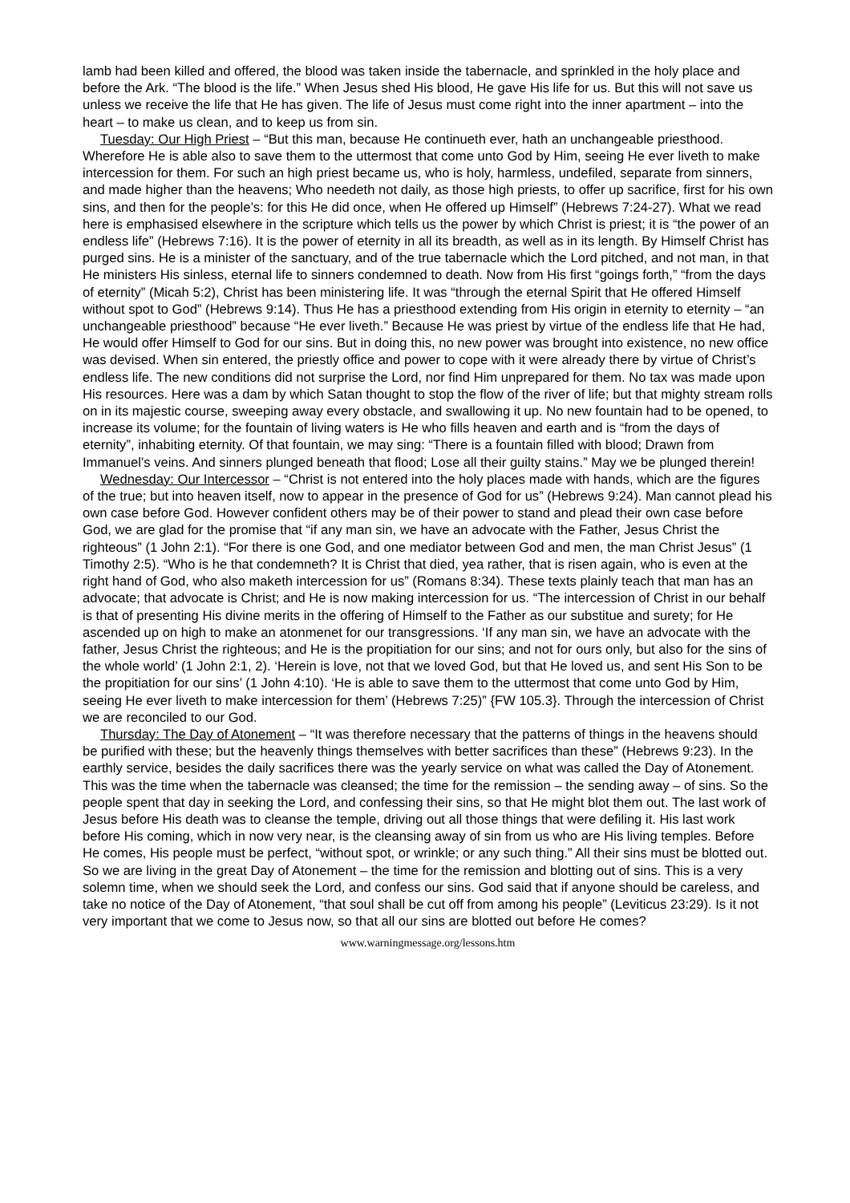lamb had been killed and offered, the blood was taken inside the tabernacle, and sprinkled in the holy place and before the Ark. “The blood is the life.” When Jesus shed His blood, He gave His life for us. But this will not save us unless we receive the life that He has given. The life of Jesus must come right into the inner apartment – into the heart – to make us clean, and to keep us from sin.
Tuesday: Our High Priest – “But this man, because He continueth ever, hath an unchangeable priesthood. Wherefore He is able also to save them to the uttermost that come unto God by Him, seeing He ever liveth to make intercession for them. For such an high priest became us, who is holy, harmless, undefiled, separate from sinners, and made higher than the heavens; Who needeth not daily, as those high priests, to offer up sacrifice, first for his own sins, and then for the people’s: for this He did once, when He offered up Himself” (Hebrews 7:24-27). What we read here is emphasised elsewhere in the scripture which tells us the power by which Christ is priest; it is “the power of an endless life” (Hebrews 7:16). It is the power of eternity in all its breadth, as well as in its length. By Himself Christ has purged sins. He is a minister of the sanctuary, and of the true tabernacle which the Lord pitched, and not man, in that He ministers His sinless, eternal life to sinners condemned to death. Now from His first “goings forth,” “from the days of eternity” (Micah 5:2), Christ has been ministering life. It was “through the eternal Spirit that He offered Himself without spot to God” (Hebrews 9:14). Thus He has a priesthood extending from His origin in eternity to eternity – “an unchangeable priesthood” because “He ever liveth.” Because He was priest by virtue of the endless life that He had, He would offer Himself to God for our sins. But in doing this, no new power was brought into existence, no new office was devised. When sin entered, the priestly office and power to cope with it were already there by virtue of Christ’s endless life. The new conditions did not surprise the Lord, nor find Him unprepared for them. No tax was made upon His resources. Here was a dam by which Satan thought to stop the flow of the river of life; but that mighty stream rolls on in its majestic course, sweeping away every obstacle, and swallowing it up. No new fountain had to be opened, to increase its volume; for the fountain of living waters is He who fills heaven and earth and is “from the days of eternity”, inhabiting eternity. Of that fountain, we may sing: “There is a fountain filled with blood; Drawn from Immanuel’s veins. And sinners plunged beneath that flood; Lose all their guilty stains.” May we be plunged therein!
Wednesday: Our Intercessor – “Christ is not entered into the holy places made with hands, which are the figures of the true; but into heaven itself, now to appear in the presence of God for us” (Hebrews 9:24). Man cannot plead his own case before God. However confident others may be of their power to stand and plead their own case before God, we are glad for the promise that “if any man sin, we have an advocate with the Father, Jesus Christ the righteous” (1 John 2:1). “For there is one God, and one mediator between God and men, the man Christ Jesus” (1 Timothy 2:5). “Who is he that condemneth? It is Christ that died, yea rather, that is risen again, who is even at the right hand of God, who also maketh intercession for us” (Romans 8:34). These texts plainly teach that man has an advocate; that advocate is Christ; and He is now making intercession for us. “The intercession of Christ in our behalf is that of presenting His divine merits in the offering of Himself to the Father as our substitue and surety; for He ascended up on high to make an atonmenet for our transgressions. ‘If any man sin, we have an advocate with the father, Jesus Christ the righteous; and He is the propitiation for our sins; and not for ours only, but also for the sins of the whole world’ (1 John 2:1, 2). ‘Herein is love, not that we loved God, but that He loved us, and sent His Son to be the propitiation for our sins’ (1 John 4:10). ‘He is able to save them to the uttermost that come unto God by Him, seeing He ever liveth to make intercession for them’ (Hebrews 7:25)” {FW 105.3}. Through the intercession of Christ we are reconciled to our God.
Thursday: The Day of Atonement – “It was therefore necessary that the patterns of things in the heavens should be purified with these; but the heavenly things themselves with better sacrifices than these” (Hebrews 9:23). In the earthly service, besides the daily sacrifices there was the yearly service on what was called the Day of Atonement. This was the time when the tabernacle was cleansed; the time for the remission – the sending away – of sins. So the people spent that day in seeking the Lord, and confessing their sins, so that He might blot them out. The last work of Jesus before His death was to cleanse the temple, driving out all those things that were defiling it. His last work before His coming, which in now very near, is the cleansing away of sin from us who are His living temples. Before He comes, His people must be perfect, “without spot, or wrinkle; or any such thing.” All their sins must be blotted out. So we are living in the great Day of Atonement – the time for the remission and blotting out of sins. This is a very solemn time, when we should seek the Lord, and confess our sins. God said that if anyone should be careless, and take no notice of the Day of Atonement, “that soul shall be cut off from among his people” (Leviticus 23:29). Is it not very important that we come to Jesus now, so that all our sins are blotted out before He comes?
www.warningmessage.org/lessons.htm